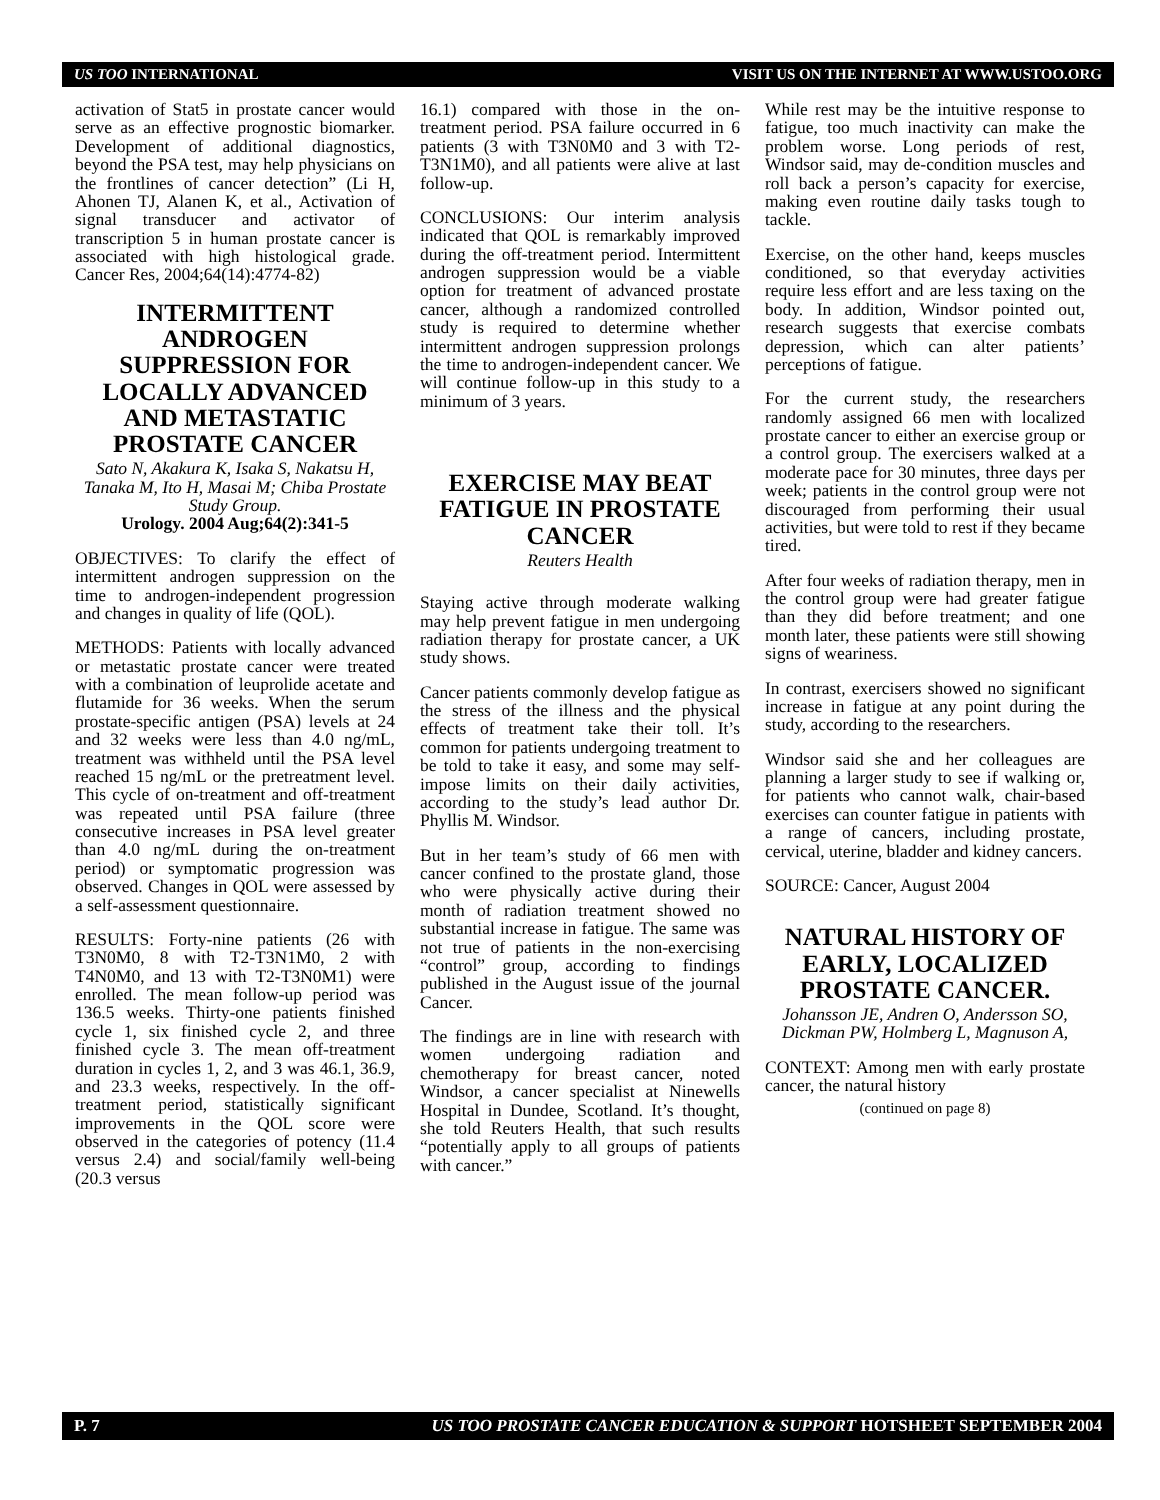US TOO INTERNATIONAL VISIT US ON THE INTERNET AT WWW.USTOO.ORG
activation of Stat5 in prostate cancer would serve as an effective prognostic biomarker. Development of additional diagnostics, beyond the PSA test, may help physicians on the frontlines of cancer detection” (Li H, Ahonen TJ, Alanen K, et al., Activation of signal transducer and activator of transcription 5 in human prostate cancer is associated with high histological grade. Cancer Res, 2004;64(14):4774-82)
INTERMITTENT ANDROGEN SUPPRESSION FOR LOCALLY ADVANCED AND METASTATIC PROSTATE CANCER
Sato N, Akakura K, Isaka S, Nakatsu H, Tanaka M, Ito H, Masai M; Chiba Prostate Study Group.
Urology. 2004 Aug;64(2):341-5
OBJECTIVES: To clarify the effect of intermittent androgen suppression on the time to androgen-independent progression and changes in quality of life (QOL).
METHODS: Patients with locally advanced or metastatic prostate cancer were treated with a combination of leuprolide acetate and flutamide for 36 weeks. When the serum prostate-specific antigen (PSA) levels at 24 and 32 weeks were less than 4.0 ng/mL, treatment was withheld until the PSA level reached 15 ng/mL or the pretreatment level. This cycle of on-treatment and off-treatment was repeated until PSA failure (three consecutive increases in PSA level greater than 4.0 ng/mL during the on-treatment period) or symptomatic progression was observed. Changes in QOL were assessed by a self-assessment questionnaire.
RESULTS: Forty-nine patients (26 with T3N0M0, 8 with T2-T3N1M0, 2 with T4N0M0, and 13 with T2-T3N0M1) were enrolled. The mean follow-up period was 136.5 weeks. Thirty-one patients finished cycle 1, six finished cycle 2, and three finished cycle 3. The mean off-treatment duration in cycles 1, 2, and 3 was 46.1, 36.9, and 23.3 weeks, respectively. In the off-treatment period, statistically significant improvements in the QOL score were observed in the categories of potency (11.4 versus 2.4) and social/family well-being (20.3 versus
16.1) compared with those in the on-treatment period. PSA failure occurred in 6 patients (3 with T3N0M0 and 3 with T2-T3N1M0), and all patients were alive at last follow-up.
CONCLUSIONS: Our interim analysis indicated that QOL is remarkably improved during the off-treatment period. Intermittent androgen suppression would be a viable option for treatment of advanced prostate cancer, although a randomized controlled study is required to determine whether intermittent androgen suppression prolongs the time to androgen-independent cancer. We will continue follow-up in this study to a minimum of 3 years.
EXERCISE MAY BEAT FATIGUE IN PROSTATE CANCER
Reuters Health
Staying active through moderate walking may help prevent fatigue in men undergoing radiation therapy for prostate cancer, a UK study shows.
Cancer patients commonly develop fatigue as the stress of the illness and the physical effects of treatment take their toll. It’s common for patients undergoing treatment to be told to take it easy, and some may self-impose limits on their daily activities, according to the study’s lead author Dr. Phyllis M. Windsor.
But in her team’s study of 66 men with cancer confined to the prostate gland, those who were physically active during their month of radiation treatment showed no substantial increase in fatigue. The same was not true of patients in the non-exercising “control” group, according to findings published in the August issue of the journal Cancer.
The findings are in line with research with women undergoing radiation and chemotherapy for breast cancer, noted Windsor, a cancer specialist at Ninewells Hospital in Dundee, Scotland. It’s thought, she told Reuters Health, that such results “potentially apply to all groups of patients with cancer.”
While rest may be the intuitive response to fatigue, too much inactivity can make the problem worse. Long periods of rest, Windsor said, may de-condition muscles and roll back a person’s capacity for exercise, making even routine daily tasks tough to tackle.
Exercise, on the other hand, keeps muscles conditioned, so that everyday activities require less effort and are less taxing on the body. In addition, Windsor pointed out, research suggests that exercise combats depression, which can alter patients’ perceptions of fatigue.
For the current study, the researchers randomly assigned 66 men with localized prostate cancer to either an exercise group or a control group. The exercisers walked at a moderate pace for 30 minutes, three days per week; patients in the control group were not discouraged from performing their usual activities, but were told to rest if they became tired.
After four weeks of radiation therapy, men in the control group were had greater fatigue than they did before treatment; and one month later, these patients were still showing signs of weariness.
In contrast, exercisers showed no significant increase in fatigue at any point during the study, according to the researchers.
Windsor said she and her colleagues are planning a larger study to see if walking or, for patients who cannot walk, chair-based exercises can counter fatigue in patients with a range of cancers, including prostate, cervical, uterine, bladder and kidney cancers.
SOURCE: Cancer, August 2004
NATURAL HISTORY OF EARLY, LOCALIZED PROSTATE CANCER.
Johansson JE, Andren O, Andersson SO, Dickman PW, Holmberg L, Magnuson A,
CONTEXT: Among men with early prostate cancer, the natural history
(continued on page 8)
P. 7 US TOO PROSTATE CANCER EDUCATION & SUPPORT HOTSHEET SEPTEMBER 2004